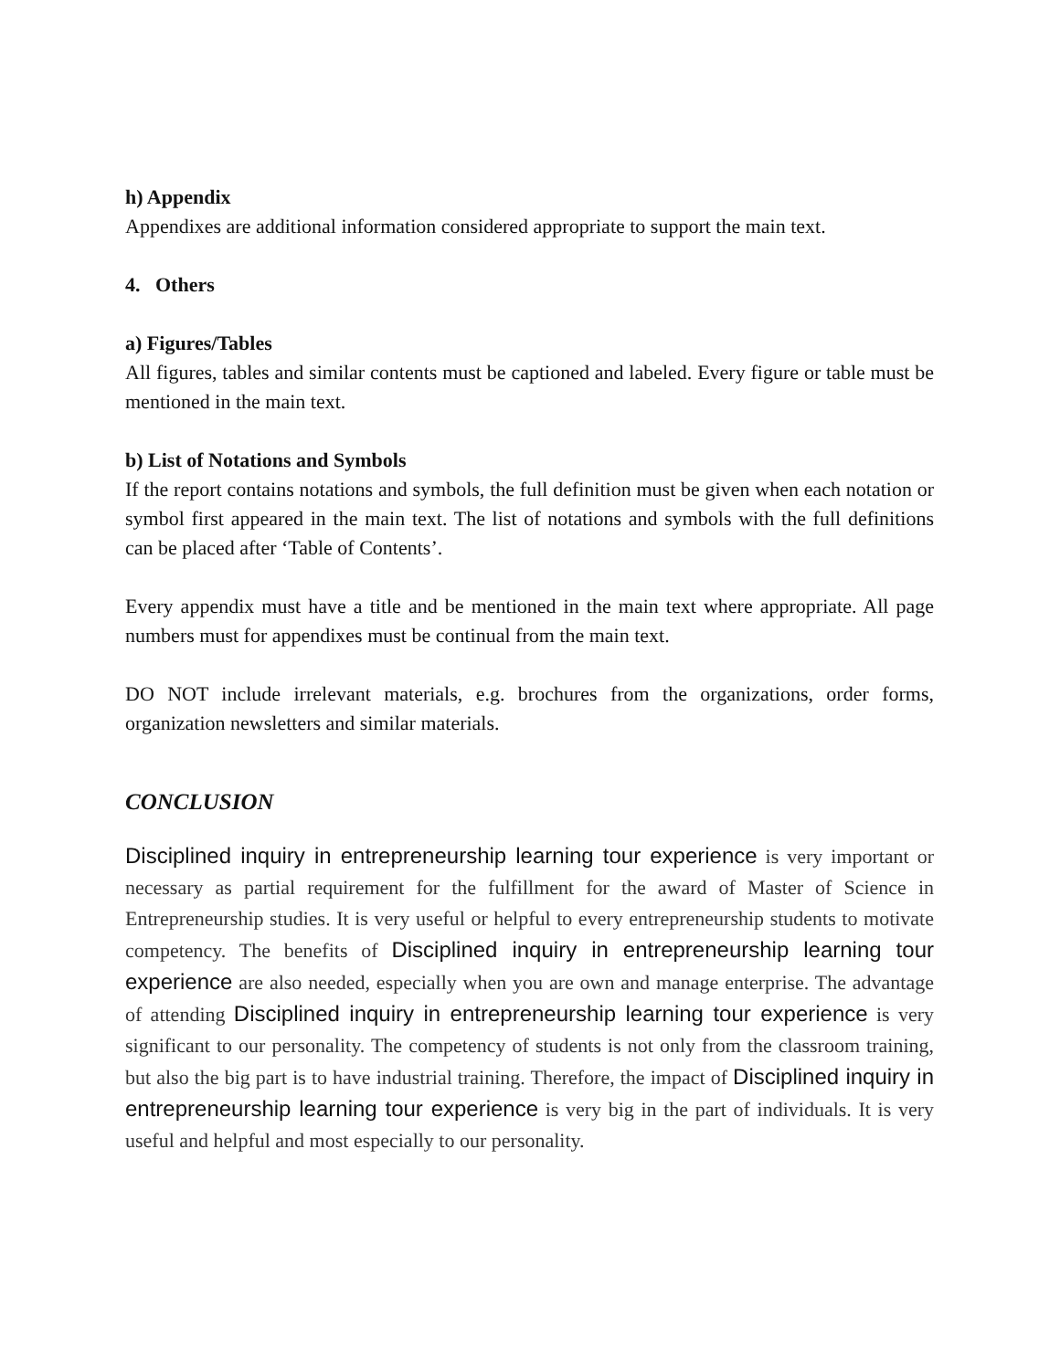h) Appendix
Appendixes are additional information considered appropriate to support the main text.
4. Others
a) Figures/Tables
All figures, tables and similar contents must be captioned and labeled. Every figure or table must be mentioned in the main text.
b) List of Notations and Symbols
If the report contains notations and symbols, the full definition must be given when each notation or symbol first appeared in the main text. The list of notations and symbols with the full definitions can be placed after ‘Table of Contents’.
Every appendix must have a title and be mentioned in the main text where appropriate. All page numbers must for appendixes must be continual from the main text.
DO NOT include irrelevant materials, e.g. brochures from the organizations, order forms, organization newsletters and similar materials.
CONCLUSION
Disciplined inquiry in entrepreneurship learning tour experience is very important or necessary as partial requirement for the fulfillment for the award of Master of Science in Entrepreneurship studies. It is very useful or helpful to every entrepreneurship students to motivate competency. The benefits of Disciplined inquiry in entrepreneurship learning tour experience are also needed, especially when you are own and manage enterprise. The advantage of attending Disciplined inquiry in entrepreneurship learning tour experience is very significant to our personality. The competency of students is not only from the classroom training, but also the big part is to have industrial training. Therefore, the impact of Disciplined inquiry in entrepreneurship learning tour experience is very big in the part of individuals. It is very useful and helpful and most especially to our personality.